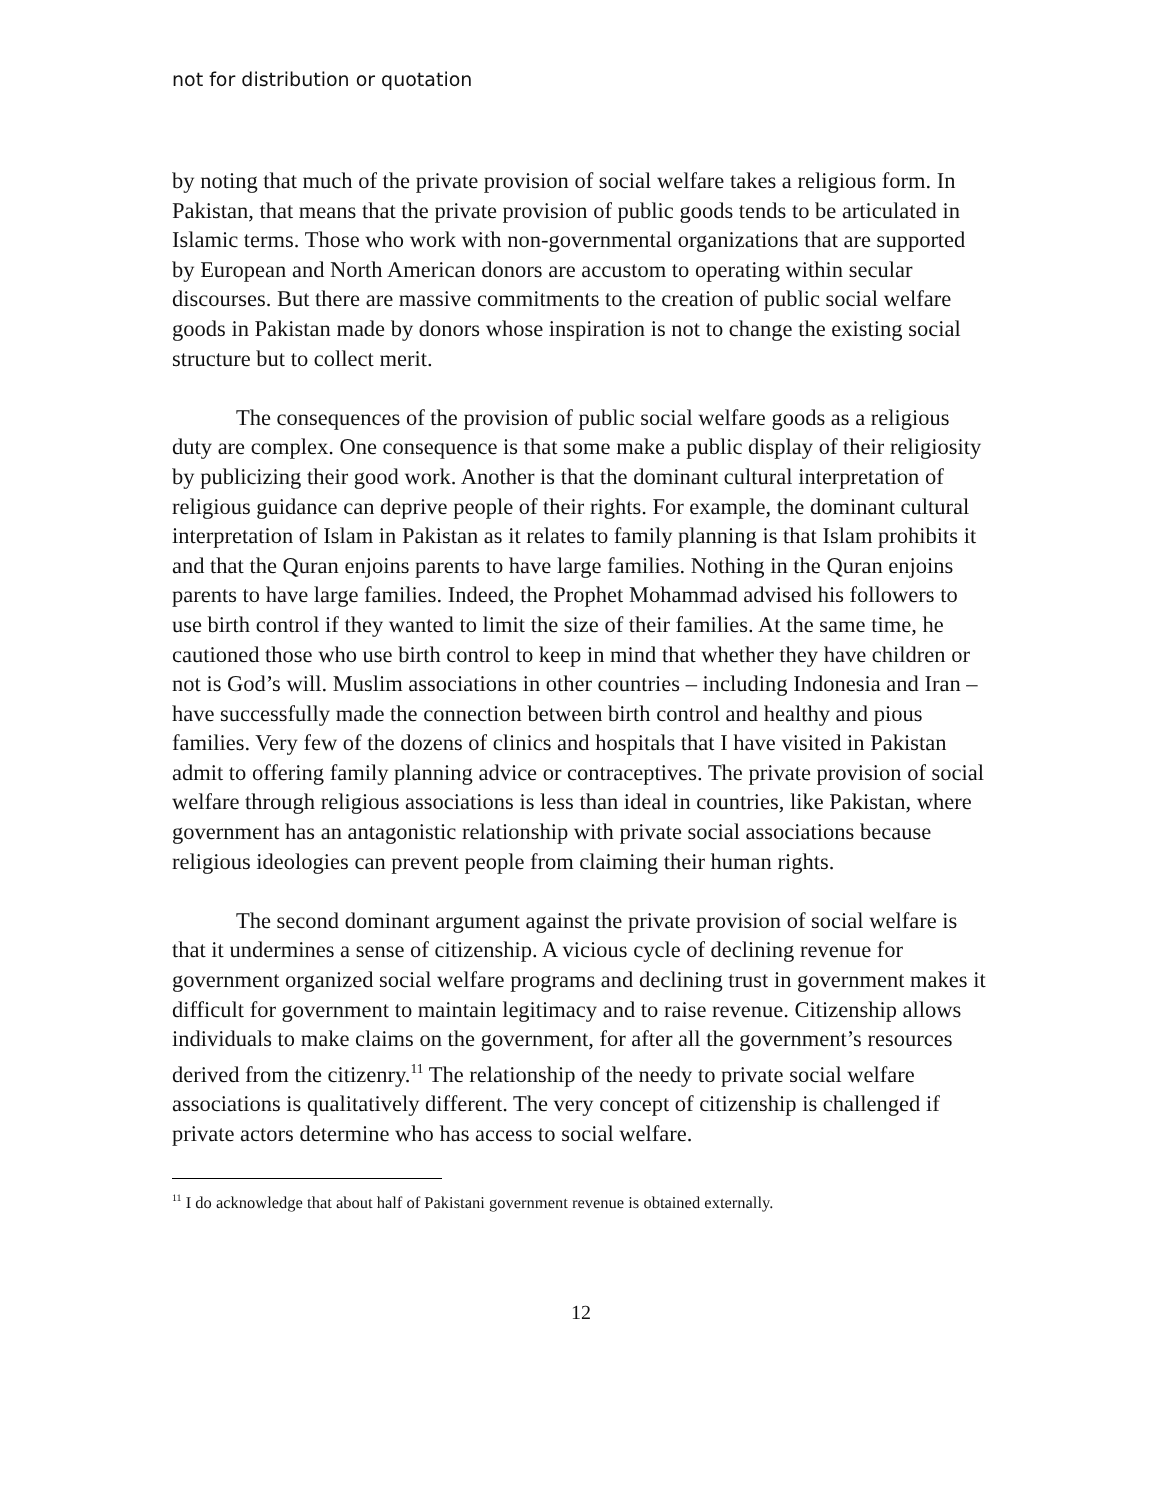not for distribution or quotation
by noting that much of the private provision of social welfare takes a religious form. In Pakistan, that means that the private provision of public goods tends to be articulated in Islamic terms. Those who work with non-governmental organizations that are supported by European and North American donors are accustom to operating within secular discourses. But there are massive commitments to the creation of public social welfare goods in Pakistan made by donors whose inspiration is not to change the existing social structure but to collect merit.
The consequences of the provision of public social welfare goods as a religious duty are complex. One consequence is that some make a public display of their religiosity by publicizing their good work. Another is that the dominant cultural interpretation of religious guidance can deprive people of their rights. For example, the dominant cultural interpretation of Islam in Pakistan as it relates to family planning is that Islam prohibits it and that the Quran enjoins parents to have large families. Nothing in the Quran enjoins parents to have large families. Indeed, the Prophet Mohammad advised his followers to use birth control if they wanted to limit the size of their families. At the same time, he cautioned those who use birth control to keep in mind that whether they have children or not is God’s will. Muslim associations in other countries – including Indonesia and Iran – have successfully made the connection between birth control and healthy and pious families. Very few of the dozens of clinics and hospitals that I have visited in Pakistan admit to offering family planning advice or contraceptives. The private provision of social welfare through religious associations is less than ideal in countries, like Pakistan, where government has an antagonistic relationship with private social associations because religious ideologies can prevent people from claiming their human rights.
The second dominant argument against the private provision of social welfare is that it undermines a sense of citizenship. A vicious cycle of declining revenue for government organized social welfare programs and declining trust in government makes it difficult for government to maintain legitimacy and to raise revenue. Citizenship allows individuals to make claims on the government, for after all the government’s resources derived from the citizenry.<sup>11</sup> The relationship of the needy to private social welfare associations is qualitatively different. The very concept of citizenship is challenged if private actors determine who has access to social welfare.
<sup>11</sup> I do acknowledge that about half of Pakistani government revenue is obtained externally.
12